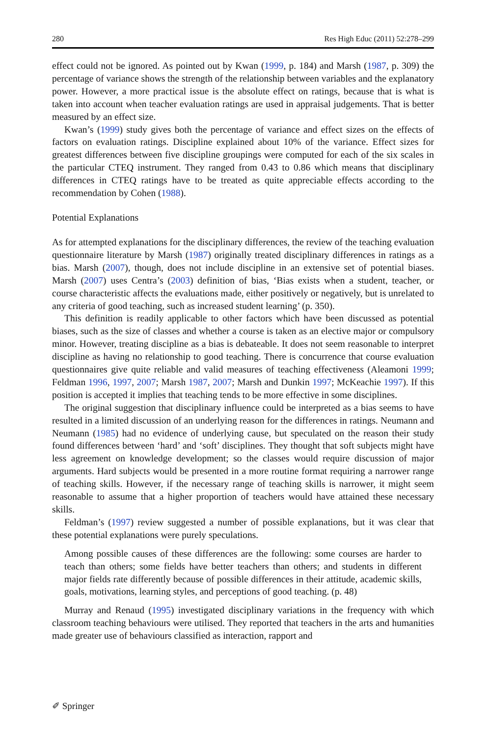280 Res High Educ (2011) 52:278–299
effect could not be ignored. As pointed out by Kwan (1999, p. 184) and Marsh (1987, p. 309) the percentage of variance shows the strength of the relationship between variables and the explanatory power. However, a more practical issue is the absolute effect on ratings, because that is what is taken into account when teacher evaluation ratings are used in appraisal judgements. That is better measured by an effect size.
Kwan’s (1999) study gives both the percentage of variance and effect sizes on the effects of factors on evaluation ratings. Discipline explained about 10% of the variance. Effect sizes for greatest differences between five discipline groupings were computed for each of the six scales in the particular CTEQ instrument. They ranged from 0.43 to 0.86 which means that disciplinary differences in CTEQ ratings have to be treated as quite appreciable effects according to the recommendation by Cohen (1988).
Potential Explanations
As for attempted explanations for the disciplinary differences, the review of the teaching evaluation questionnaire literature by Marsh (1987) originally treated disciplinary differences in ratings as a bias. Marsh (2007), though, does not include discipline in an extensive set of potential biases. Marsh (2007) uses Centra’s (2003) definition of bias, ‘Bias exists when a student, teacher, or course characteristic affects the evaluations made, either positively or negatively, but is unrelated to any criteria of good teaching, such as increased student learning’ (p. 350).
This definition is readily applicable to other factors which have been discussed as potential biases, such as the size of classes and whether a course is taken as an elective major or compulsory minor. However, treating discipline as a bias is debateable. It does not seem reasonable to interpret discipline as having no relationship to good teaching. There is concurrence that course evaluation questionnaires give quite reliable and valid measures of teaching effectiveness (Aleamoni 1999; Feldman 1996, 1997, 2007; Marsh 1987, 2007; Marsh and Dunkin 1997; McKeachie 1997). If this position is accepted it implies that teaching tends to be more effective in some disciplines.
The original suggestion that disciplinary influence could be interpreted as a bias seems to have resulted in a limited discussion of an underlying reason for the differences in ratings. Neumann and Neumann (1985) had no evidence of underlying cause, but speculated on the reason their study found differences between ‘hard’ and ‘soft’ disciplines. They thought that soft subjects might have less agreement on knowledge development; so the classes would require discussion of major arguments. Hard subjects would be presented in a more routine format requiring a narrower range of teaching skills. However, if the necessary range of teaching skills is narrower, it might seem reasonable to assume that a higher proportion of teachers would have attained these necessary skills.
Feldman’s (1997) review suggested a number of possible explanations, but it was clear that these potential explanations were purely speculations.
Among possible causes of these differences are the following: some courses are harder to teach than others; some fields have better teachers than others; and students in different major fields rate differently because of possible differences in their attitude, academic skills, goals, motivations, learning styles, and perceptions of good teaching. (p. 48)
Murray and Renaud (1995) investigated disciplinary variations in the frequency with which classroom teaching behaviours were utilised. They reported that teachers in the arts and humanities made greater use of behaviours classified as interaction, rapport and
✐ Springer